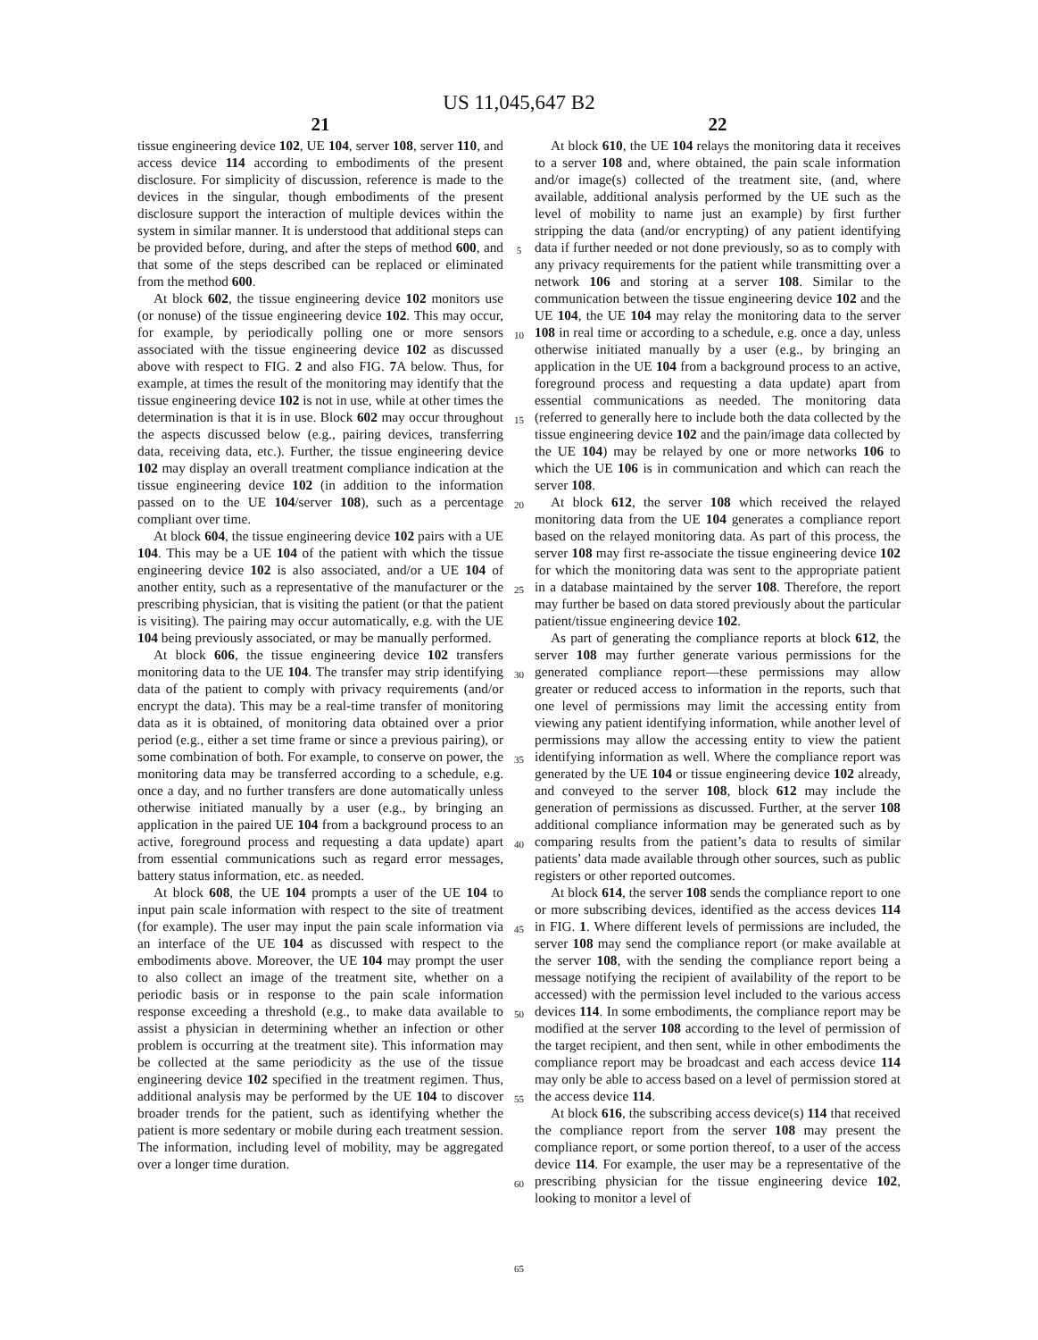US 11,045,647 B2
21
tissue engineering device 102, UE 104, server 108, server 110, and access device 114 according to embodiments of the present disclosure. For simplicity of discussion, reference is made to the devices in the singular, though embodiments of the present disclosure support the interaction of multiple devices within the system in similar manner. It is understood that additional steps can be provided before, during, and after the steps of method 600, and that some of the steps described can be replaced or eliminated from the method 600.
At block 602, the tissue engineering device 102 monitors use (or nonuse) of the tissue engineering device 102. This may occur, for example, by periodically polling one or more sensors associated with the tissue engineering device 102 as discussed above with respect to FIG. 2 and also FIG. 7 A below. Thus, for example, at times the result of the monitoring may identify that the tissue engineering device 102 is not in use, while at other times the determination is that it is in use. Block 602 may occur throughout the aspects discussed below (e.g., pairing devices, transferring data, receiving data, etc.). Further, the tissue engineering device 102 may display an overall treatment compliance indication at the tissue engineering device 102 (in addition to the information passed on to the UE 104/server 108), such as a percentage compliant over time.
At block 604, the tissue engineering device 102 pairs with a UE 104. This may be a UE 104 of the patient with which the tissue engineering device 102 is also associated, and/or a UE 104 of another entity, such as a representative of the manufacturer or the prescribing physician, that is visiting the patient (or that the patient is visiting). The pairing may occur automatically, e.g. with the UE 104 being previously associated, or may be manually performed.
At block 606, the tissue engineering device 102 transfers monitoring data to the UE 104. The transfer may strip identifying data of the patient to comply with privacy requirements (and/or encrypt the data). This may be a real-time transfer of monitoring data as it is obtained, of monitoring data obtained over a prior period (e.g., either a set time frame or since a previous pairing), or some combination of both. For example, to conserve on power, the monitoring data may be transferred according to a schedule, e.g. once a day, and no further transfers are done automatically unless otherwise initiated manually by a user (e.g., by bringing an application in the paired UE 104 from a background process to an active, foreground process and requesting a data update) apart from essential communications such as regard error messages, battery status information, etc. as needed.
At block 608, the UE 104 prompts a user of the UE 104 to input pain scale information with respect to the site of treatment (for example). The user may input the pain scale information via an interface of the UE 104 as discussed with respect to the embodiments above. Moreover, the UE 104 may prompt the user to also collect an image of the treatment site, whether on a periodic basis or in response to the pain scale information response exceeding a threshold (e.g., to make data available to assist a physician in determining whether an infection or other problem is occurring at the treatment site). This information may be collected at the same periodicity as the use of the tissue engineering device 102 specified in the treatment regimen. Thus, additional analysis may be performed by the UE 104 to discover broader trends for the patient, such as identifying whether the patient is more sedentary or mobile during each treatment session. The information, including level of mobility, may be aggregated over a longer time duration.
5
10
15
20
25
30
35
40
45
50
55
60
65
22
At block 610, the UE 104 relays the monitoring data it receives to a server 108 and, where obtained, the pain scale information and/or image(s) collected of the treatment site, (and, where available, additional analysis performed by the UE such as the level of mobility to name just an example) by first further stripping the data (and/or encrypting) of any patient identifying data if further needed or not done previously, so as to comply with any privacy requirements for the patient while transmitting over a network 106 and storing at a server 108. Similar to the communication between the tissue engineering device 102 and the UE 104, the UE 104 may relay the monitoring data to the server 108 in real time or according to a schedule, e.g. once a day, unless otherwise initiated manually by a user (e.g., by bringing an application in the UE 104 from a background process to an active, foreground process and requesting a data update) apart from essential communications as needed. The monitoring data (referred to generally here to include both the data collected by the tissue engineering device 102 and the pain/image data collected by the UE 104) may be relayed by one or more networks 106 to which the UE 106 is in communication and which can reach the server 108.
At block 612, the server 108 which received the relayed monitoring data from the UE 104 generates a compliance report based on the relayed monitoring data. As part of this process, the server 108 may first re-associate the tissue engineering device 102 for which the monitoring data was sent to the appropriate patient in a database maintained by the server 108. Therefore, the report may further be based on data stored previously about the particular patient/tissue engineering device 102.
As part of generating the compliance reports at block 612, the server 108 may further generate various permissions for the generated compliance report—these permissions may allow greater or reduced access to information in the reports, such that one level of permissions may limit the accessing entity from viewing any patient identifying information, while another level of permissions may allow the accessing entity to view the patient identifying information as well. Where the compliance report was generated by the UE 104 or tissue engineering device 102 already, and conveyed to the server 108, block 612 may include the generation of permissions as discussed. Further, at the server 108 additional compliance information may be generated such as by comparing results from the patient’s data to results of similar patients’ data made available through other sources, such as public registers or other reported outcomes.
At block 614, the server 108 sends the compliance report to one or more subscribing devices, identified as the access devices 114 in FIG. 1. Where different levels of permissions are included, the server 108 may send the compliance report (or make available at the server 108, with the sending the compliance report being a message notifying the recipient of availability of the report to be accessed) with the permission level included to the various access devices 114. In some embodiments, the compliance report may be modified at the server 108 according to the level of permission of the target recipient, and then sent, while in other embodiments the compliance report may be broadcast and each access device 114 may only be able to access based on a level of permission stored at the access device 114.
At block 616, the subscribing access device(s) 114 that received the compliance report from the server 108 may present the compliance report, or some portion thereof, to a user of the access device 114. For example, the user may be a representative of the prescribing physician for the tissue engineering device 102, looking to monitor a level of